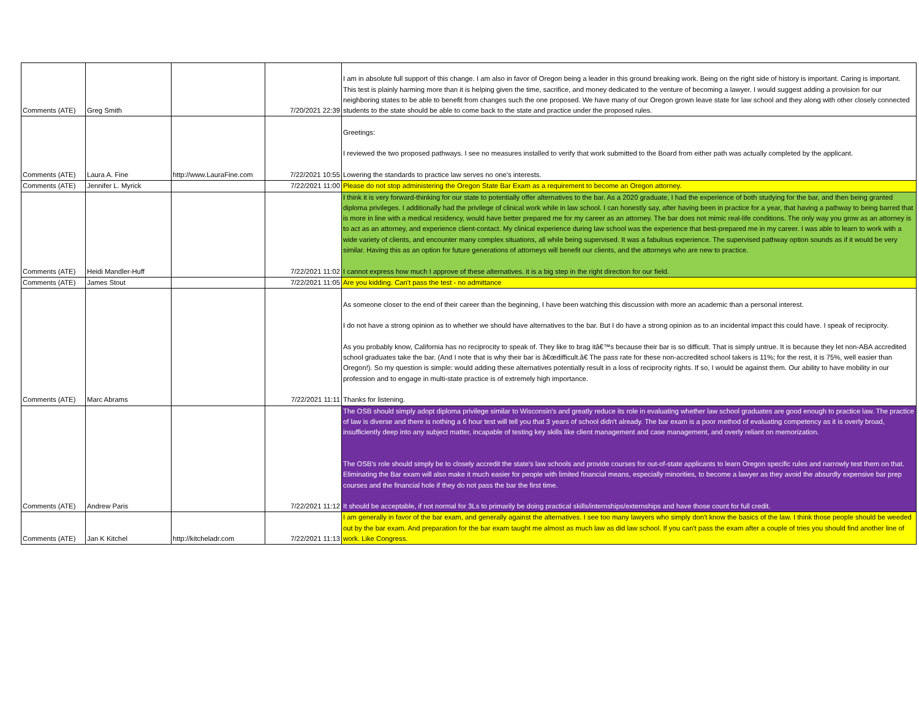| Comments (ATE) | Greg Smith | | 7/20/2021 22:39 | I am in absolute full support of this change. I am also in favor of Oregon being a leader in this ground breaking work. Being on the right side of history is important. Caring is important. This test is plainly harming more than it is helping given the time, sacrifice, and money dedicated to the venture of becoming a lawyer. I would suggest adding a provision for our neighboring states to be able to benefit from changes such the one proposed. We have many of our Oregon grown leave state for law school and they along with other closely connected students to the state should be able to come back to the state and practice under the proposed rules. |
| Comments (ATE) | Laura A. Fine | http://www.LauraFine.com | 7/22/2021 10:55 | Greetings: I reviewed the two proposed pathways. I see no measures installed to verify that work submitted to the Board from either path was actually completed by the applicant. Lowering the standards to practice law serves no one's interests. |
| Comments (ATE) | Jennifer L. Myrick | | 7/22/2021 11:00 | Please do not stop administering the Oregon State Bar Exam as a requirement to become an Oregon attorney. |
| Comments (ATE) | Heidi Mandler-Huff | | 7/22/2021 11:02 | I think it is very forward-thinking for our state to potentially offer alternatives to the bar. As a 2020 graduate, I had the experience of both studying for the bar, and then being granted diploma privileges. I additionally had the privilege of clinical work while in law school. I can honestly say, after having been in practice for a year, that having a pathway to being barred that is more in line with a medical residency, would have better prepared me for my career as an attorney. The bar does not mimic real-life conditions. The only way you grow as an attorney is to act as an attorney, and experience client-contact. My clinical experience during law school was the experience that best-prepared me in my career. I was able to learn to work with a wide variety of clients, and encounter many complex situations, all while being supervised. It was a fabulous experience. The supervised pathway option sounds as if it would be very similar. Having this as an option for future generations of attorneys will benefit our clients, and the attorneys who are new to practice. I cannot express how much I approve of these alternatives. it is a big step in the right direction for our field. |
| Comments (ATE) | James Stout | | 7/22/2021 11:05 | Are you kidding. Can't pass the test - no admittance |
| Comments (ATE) | Marc Abrams | | 7/22/2021 11:11 | As someone closer to the end of their career than the beginning, I have been watching this discussion with more an academic than a personal interest. I do not have a strong opinion as to whether we should have alternatives to the bar. But I do have a strong opinion as to an incidental impact this could have. I speak of reciprocity. As you probably know, California has no reciprocity to speak of. They like to brag itâ€™s because their bar is so difficult. That is simply untrue. It is because they let non-ABA accredited school graduates take the bar. (And I note that is why their bar is â€œdifficult.â€ The pass rate for these non-accredited school takers is 11%; for the rest, it is 75%, well easier than Oregon!). So my question is simple: would adding these alternatives potentially result in a loss of reciprocity rights. If so, I would be against them. Our ability to have mobility in our profession and to engage in multi-state practice is of extremely high importance. Thanks for listening. |
| Comments (ATE) | Andrew Paris | | 7/22/2021 11:12 | The OSB should simply adopt diploma privilege similar to Wisconsin's and greatly reduce its role in evaluating whether law school graduates are good enough to practice law. The practice of law is diverse and there is nothing a 6 hour test will tell you that 3 years of school didn't already. The bar exam is a poor method of evaluating competency as it is overly broad, insufficiently deep into any subject matter, incapable of testing key skills like client management and case management, and overly reliant on memorization. The OSB's role should simply be to closely accredit the state's law schools and provide courses for out-of-state applicants to learn Oregon specific rules and narrowly test them on that. Eliminating the Bar exam will also make it much easier for people with limited financial means, especially minorities, to become a lawyer as they avoid the absurdly expensive bar prep courses and the financial hole if they do not pass the bar the first time. It should be acceptable, if not normal for 3Ls to primarily be doing practical skills/internships/externships and have those count for full credit. |
| Comments (ATE) | Jan K Kitchel | http://kitcheladr.com | 7/22/2021 11:13 | I am generally in favor of the bar exam, and generally against the alternatives. I see too many lawyers who simply don't know the basics of the law. I think those people should be weeded out by the bar exam. And preparation for the bar exam taught me almost as much law as did law school. If you can't pass the exam after a couple of tries you should find another line of work. Like Congress. |